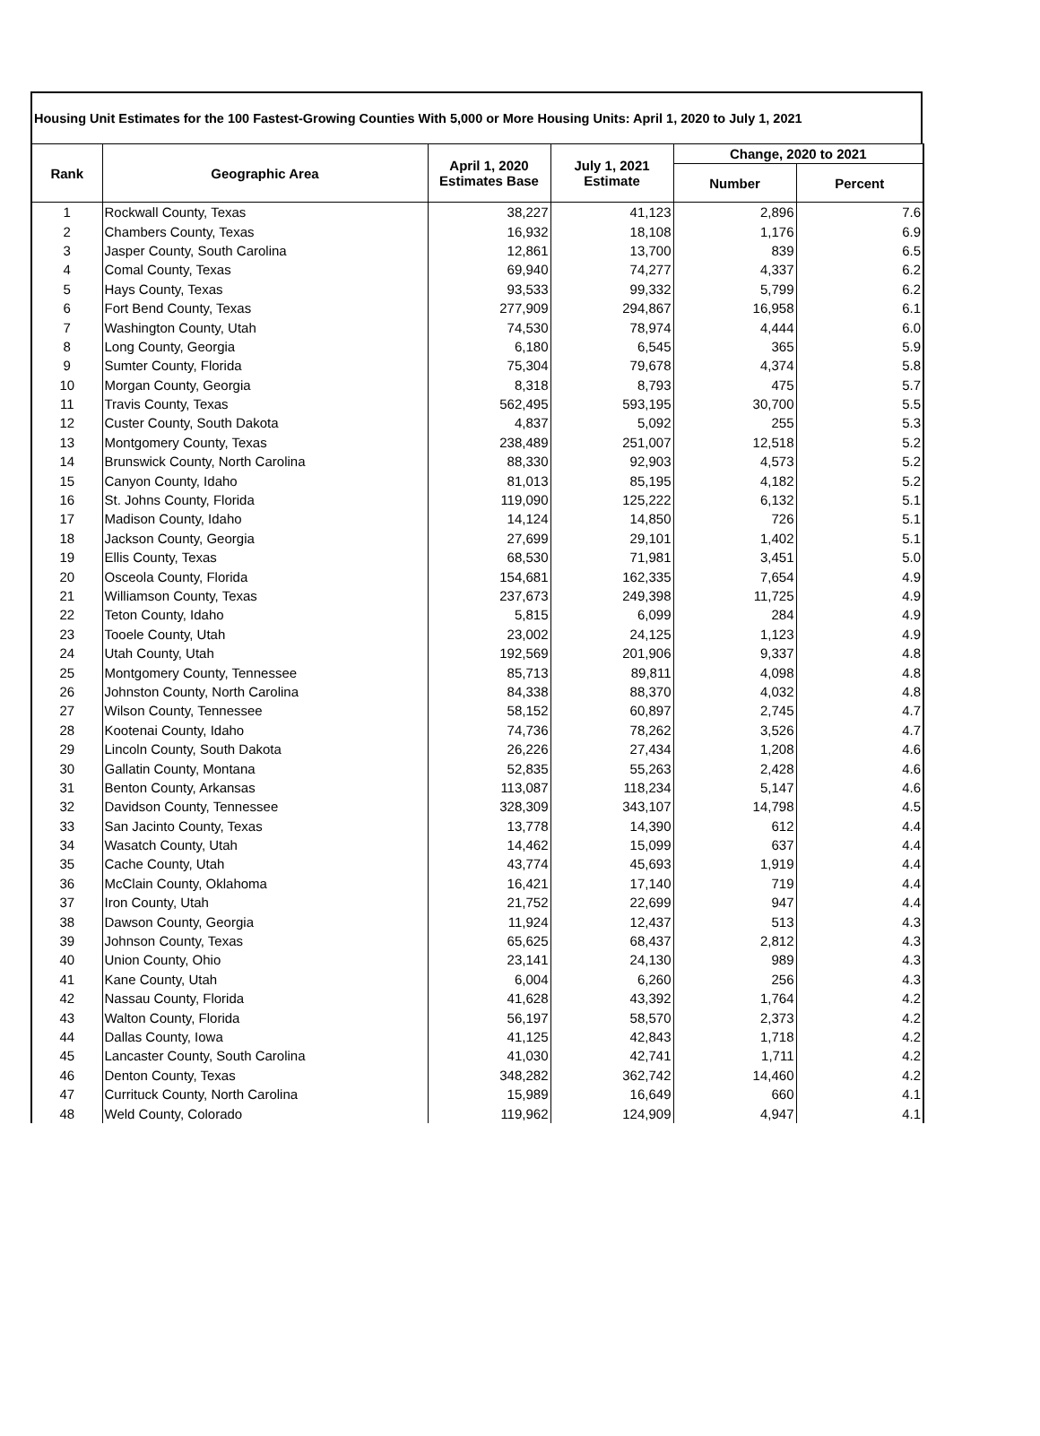Housing Unit Estimates for the 100 Fastest-Growing Counties With 5,000 or More Housing Units: April 1, 2020 to July 1, 2021
| Rank | Geographic Area | April 1, 2020 Estimates Base | July 1, 2021 Estimate | Change, 2020 to 2021 | |
| --- | --- | --- | --- | --- | --- |
| | | | | Number | Percent |
| 1 | Rockwall County, Texas | 38,227 | 41,123 | 2,896 | 7.6 |
| 2 | Chambers County, Texas | 16,932 | 18,108 | 1,176 | 6.9 |
| 3 | Jasper County, South Carolina | 12,861 | 13,700 | 839 | 6.5 |
| 4 | Comal County, Texas | 69,940 | 74,277 | 4,337 | 6.2 |
| 5 | Hays County, Texas | 93,533 | 99,332 | 5,799 | 6.2 |
| 6 | Fort Bend County, Texas | 277,909 | 294,867 | 16,958 | 6.1 |
| 7 | Washington County, Utah | 74,530 | 78,974 | 4,444 | 6.0 |
| 8 | Long County, Georgia | 6,180 | 6,545 | 365 | 5.9 |
| 9 | Sumter County, Florida | 75,304 | 79,678 | 4,374 | 5.8 |
| 10 | Morgan County, Georgia | 8,318 | 8,793 | 475 | 5.7 |
| 11 | Travis County, Texas | 562,495 | 593,195 | 30,700 | 5.5 |
| 12 | Custer County, South Dakota | 4,837 | 5,092 | 255 | 5.3 |
| 13 | Montgomery County, Texas | 238,489 | 251,007 | 12,518 | 5.2 |
| 14 | Brunswick County, North Carolina | 88,330 | 92,903 | 4,573 | 5.2 |
| 15 | Canyon County, Idaho | 81,013 | 85,195 | 4,182 | 5.2 |
| 16 | St. Johns County, Florida | 119,090 | 125,222 | 6,132 | 5.1 |
| 17 | Madison County, Idaho | 14,124 | 14,850 | 726 | 5.1 |
| 18 | Jackson County, Georgia | 27,699 | 29,101 | 1,402 | 5.1 |
| 19 | Ellis County, Texas | 68,530 | 71,981 | 3,451 | 5.0 |
| 20 | Osceola County, Florida | 154,681 | 162,335 | 7,654 | 4.9 |
| 21 | Williamson County, Texas | 237,673 | 249,398 | 11,725 | 4.9 |
| 22 | Teton County, Idaho | 5,815 | 6,099 | 284 | 4.9 |
| 23 | Tooele County, Utah | 23,002 | 24,125 | 1,123 | 4.9 |
| 24 | Utah County, Utah | 192,569 | 201,906 | 9,337 | 4.8 |
| 25 | Montgomery County, Tennessee | 85,713 | 89,811 | 4,098 | 4.8 |
| 26 | Johnston County, North Carolina | 84,338 | 88,370 | 4,032 | 4.8 |
| 27 | Wilson County, Tennessee | 58,152 | 60,897 | 2,745 | 4.7 |
| 28 | Kootenai County, Idaho | 74,736 | 78,262 | 3,526 | 4.7 |
| 29 | Lincoln County, South Dakota | 26,226 | 27,434 | 1,208 | 4.6 |
| 30 | Gallatin County, Montana | 52,835 | 55,263 | 2,428 | 4.6 |
| 31 | Benton County, Arkansas | 113,087 | 118,234 | 5,147 | 4.6 |
| 32 | Davidson County, Tennessee | 328,309 | 343,107 | 14,798 | 4.5 |
| 33 | San Jacinto County, Texas | 13,778 | 14,390 | 612 | 4.4 |
| 34 | Wasatch County, Utah | 14,462 | 15,099 | 637 | 4.4 |
| 35 | Cache County, Utah | 43,774 | 45,693 | 1,919 | 4.4 |
| 36 | McClain County, Oklahoma | 16,421 | 17,140 | 719 | 4.4 |
| 37 | Iron County, Utah | 21,752 | 22,699 | 947 | 4.4 |
| 38 | Dawson County, Georgia | 11,924 | 12,437 | 513 | 4.3 |
| 39 | Johnson County, Texas | 65,625 | 68,437 | 2,812 | 4.3 |
| 40 | Union County, Ohio | 23,141 | 24,130 | 989 | 4.3 |
| 41 | Kane County, Utah | 6,004 | 6,260 | 256 | 4.3 |
| 42 | Nassau County, Florida | 41,628 | 43,392 | 1,764 | 4.2 |
| 43 | Walton County, Florida | 56,197 | 58,570 | 2,373 | 4.2 |
| 44 | Dallas County, Iowa | 41,125 | 42,843 | 1,718 | 4.2 |
| 45 | Lancaster County, South Carolina | 41,030 | 42,741 | 1,711 | 4.2 |
| 46 | Denton County, Texas | 348,282 | 362,742 | 14,460 | 4.2 |
| 47 | Currituck County, North Carolina | 15,989 | 16,649 | 660 | 4.1 |
| 48 | Weld County, Colorado | 119,962 | 124,909 | 4,947 | 4.1 |